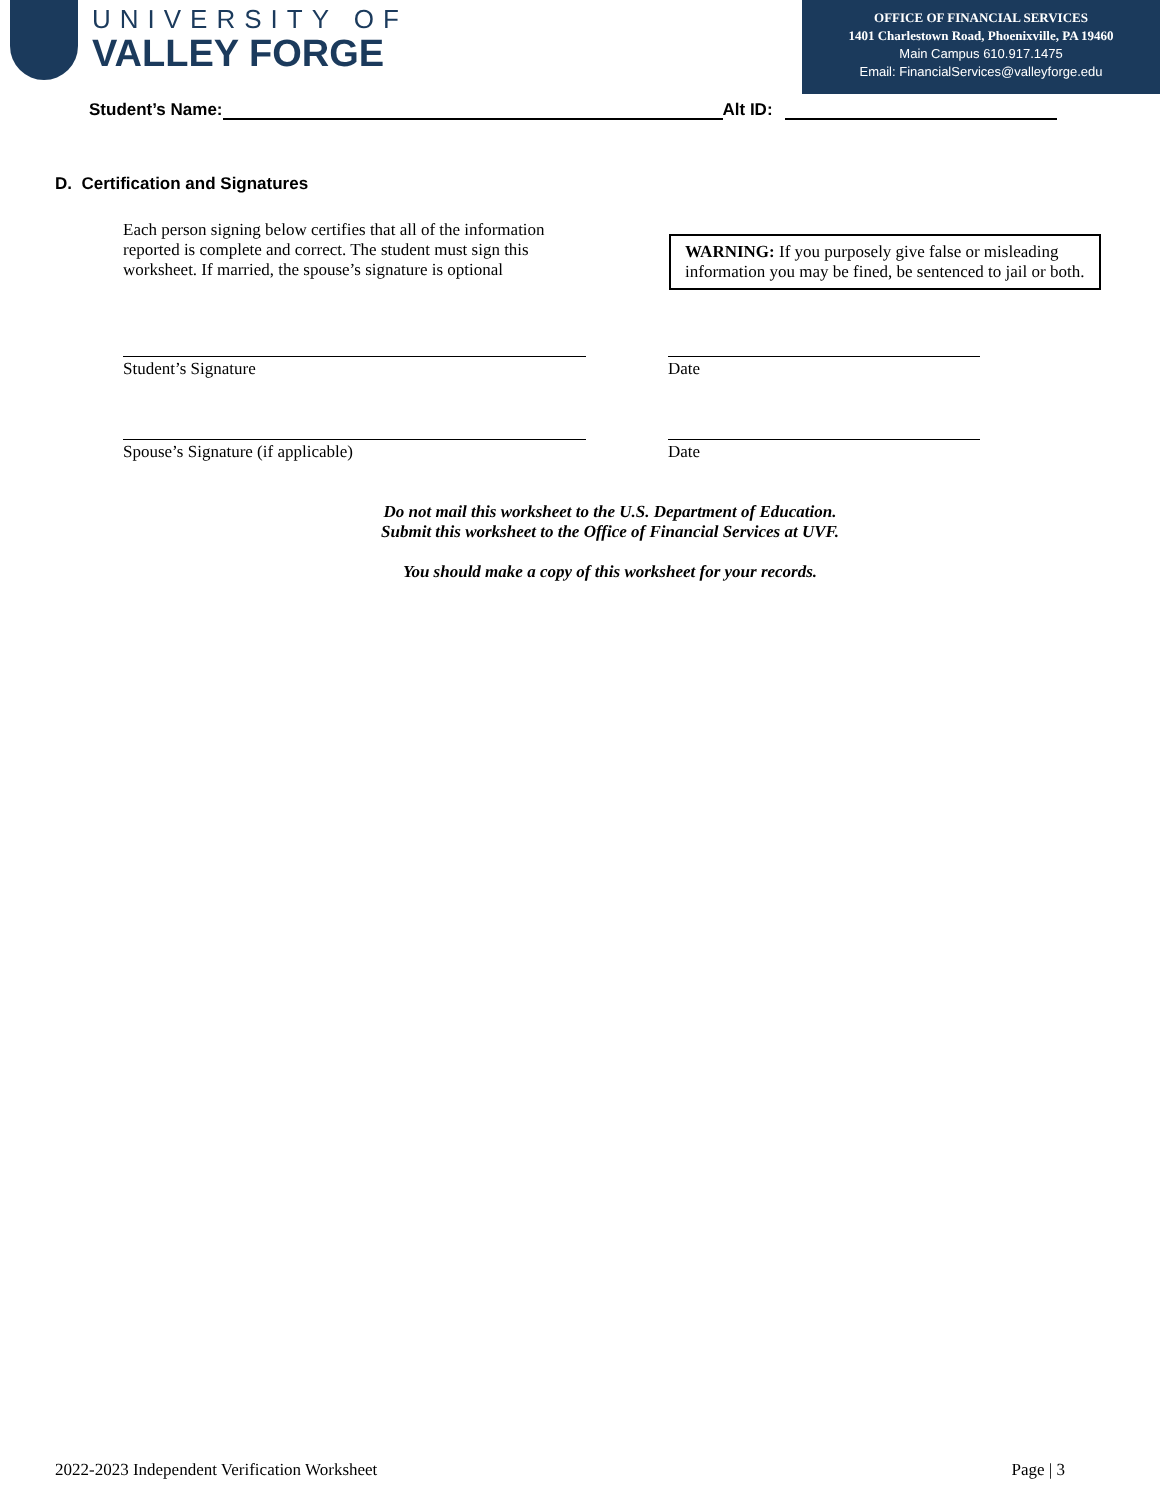UNIVERSITY OF
VALLEY FORGE
OFFICE OF FINANCIAL SERVICES
1401 Charlestown Road, Phoenixville, PA 19460
Main Campus 610.917.1475
Email: FinancialServices@valleyforge.edu
Student’s Name: Alt ID:
D. Certification and Signatures
Each person signing below certifies that all of the information reported is complete and correct. The student must sign this worksheet. If married, the spouse’s signature is optional
WARNING: If you purposely give false or misleading information you may be fined, be sentenced to jail or both.
Student’s Signature Date
Spouse’s Signature (if applicable) Date
Do not mail this worksheet to the U.S. Department of Education.
Submit this worksheet to the Office of Financial Services at UVF.
You should make a copy of this worksheet for your records.
2022-2023 Independent Verification Worksheet Page | 3